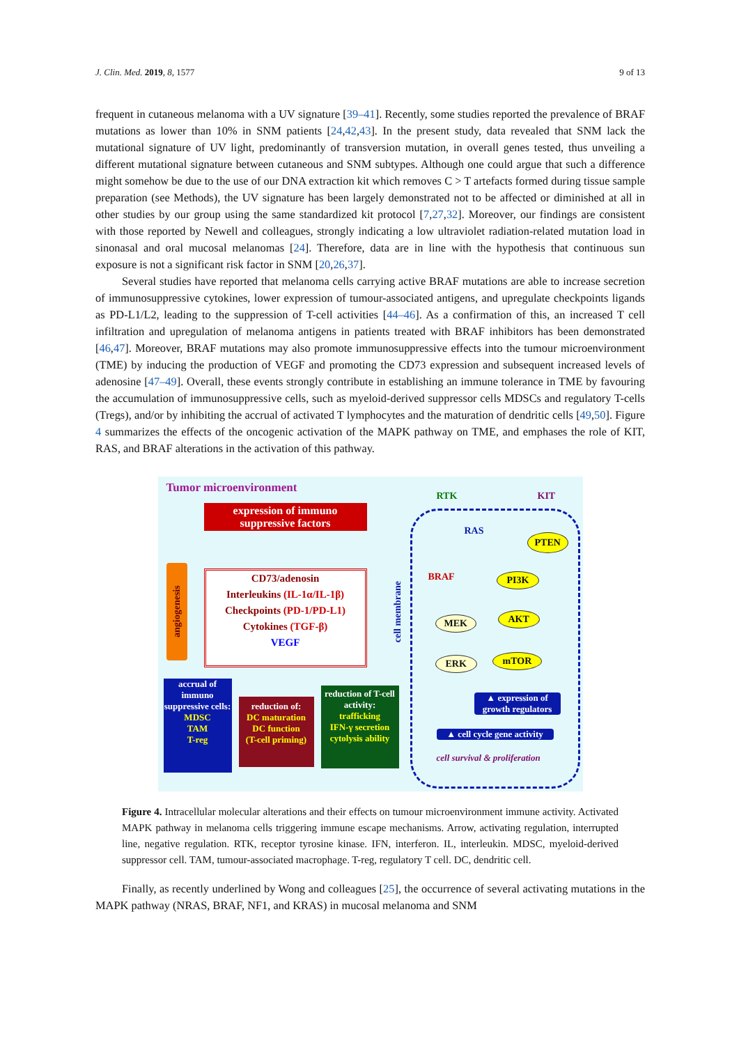J. Clin. Med. 2019, 8, 1577 9 of 13
frequent in cutaneous melanoma with a UV signature [39–41]. Recently, some studies reported the prevalence of BRAF mutations as lower than 10% in SNM patients [24,42,43]. In the present study, data revealed that SNM lack the mutational signature of UV light, predominantly of transversion mutation, in overall genes tested, thus unveiling a different mutational signature between cutaneous and SNM subtypes. Although one could argue that such a difference might somehow be due to the use of our DNA extraction kit which removes C > T artefacts formed during tissue sample preparation (see Methods), the UV signature has been largely demonstrated not to be affected or diminished at all in other studies by our group using the same standardized kit protocol [7,27,32]. Moreover, our findings are consistent with those reported by Newell and colleagues, strongly indicating a low ultraviolet radiation-related mutation load in sinonasal and oral mucosal melanomas [24]. Therefore, data are in line with the hypothesis that continuous sun exposure is not a significant risk factor in SNM [20,26,37].
Several studies have reported that melanoma cells carrying active BRAF mutations are able to increase secretion of immunosuppressive cytokines, lower expression of tumour-associated antigens, and upregulate checkpoints ligands as PD-L1/L2, leading to the suppression of T-cell activities [44–46]. As a confirmation of this, an increased T cell infiltration and upregulation of melanoma antigens in patients treated with BRAF inhibitors has been demonstrated [46,47]. Moreover, BRAF mutations may also promote immunosuppressive effects into the tumour microenvironment (TME) by inducing the production of VEGF and promoting the CD73 expression and subsequent increased levels of adenosine [47–49]. Overall, these events strongly contribute in establishing an immune tolerance in TME by favouring the accumulation of immunosuppressive cells, such as myeloid-derived suppressor cells MDSCs and regulatory T-cells (Tregs), and/or by inhibiting the accrual of activated T lymphocytes and the maturation of dendritic cells [49,50]. Figure 4 summarizes the effects of the oncogenic activation of the MAPK pathway on TME, and emphases the role of KIT, RAS, and BRAF alterations in the activation of this pathway.
Tumor microenvironment
expression of immuno suppressive factors
CD73/adenosin
Interleukins (IL-1α/IL-1β)
Checkpoints (PD-1/PD-L1)
Cytokines (TGF-β)
VEGF
angiogenesis
accrual of immuno suppressive cells:
MDSC
TAM
T-reg
reduction of:
DC maturation
DC function
(T-cell priming)
reduction of T-cell activity:
trafficking
IFN-γ secretion
cytolysis ability
cell membrane
RTK KIT
RAS
PTEN
BRAF PI3K
MEK AKT
ERK mTOR
▲ expression of growth regulators
▲ cell cycle gene activity
cell survival & proliferation
Figure 4. Intracellular molecular alterations and their effects on tumour microenvironment immune activity. Activated MAPK pathway in melanoma cells triggering immune escape mechanisms. Arrow, activating regulation, interrupted line, negative regulation. RTK, receptor tyrosine kinase. IFN, interferon. IL, interleukin. MDSC, myeloid-derived suppressor cell. TAM, tumour-associated macrophage. T-reg, regulatory T cell. DC, dendritic cell.
Finally, as recently underlined by Wong and colleagues [25], the occurrence of several activating mutations in the MAPK pathway (NRAS, BRAF, NF1, and KRAS) in mucosal melanoma and SNM